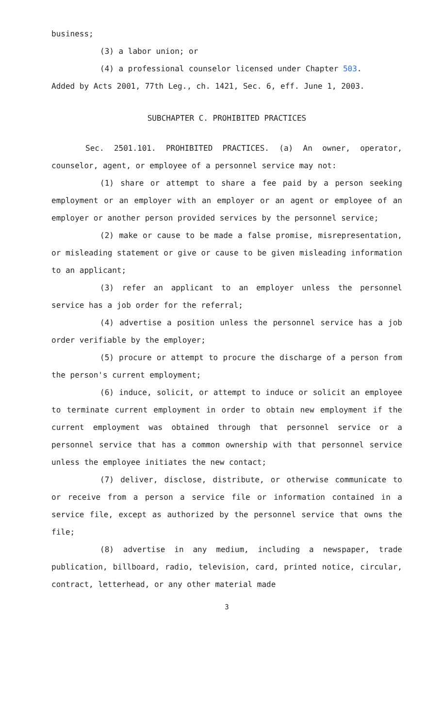business;
(3) a labor union; or
(4) a professional counselor licensed under Chapter 503.
Added by Acts 2001, 77th Leg., ch. 1421, Sec. 6, eff. June 1, 2003.
SUBCHAPTER C. PROHIBITED PRACTICES
Sec. 2501.101. PROHIBITED PRACTICES. (a) An owner, operator, counselor, agent, or employee of a personnel service may not:
(1) share or attempt to share a fee paid by a person seeking employment or an employer with an employer or an agent or employee of an employer or another person provided services by the personnel service;
(2) make or cause to be made a false promise, misrepresentation, or misleading statement or give or cause to be given misleading information to an applicant;
(3) refer an applicant to an employer unless the personnel service has a job order for the referral;
(4) advertise a position unless the personnel service has a job order verifiable by the employer;
(5) procure or attempt to procure the discharge of a person from the person's current employment;
(6) induce, solicit, or attempt to induce or solicit an employee to terminate current employment in order to obtain new employment if the current employment was obtained through that personnel service or a personnel service that has a common ownership with that personnel service unless the employee initiates the new contact;
(7) deliver, disclose, distribute, or otherwise communicate to or receive from a person a service file or information contained in a service file, except as authorized by the personnel service that owns the file;
(8) advertise in any medium, including a newspaper, trade publication, billboard, radio, television, card, printed notice, circular, contract, letterhead, or any other material made
3